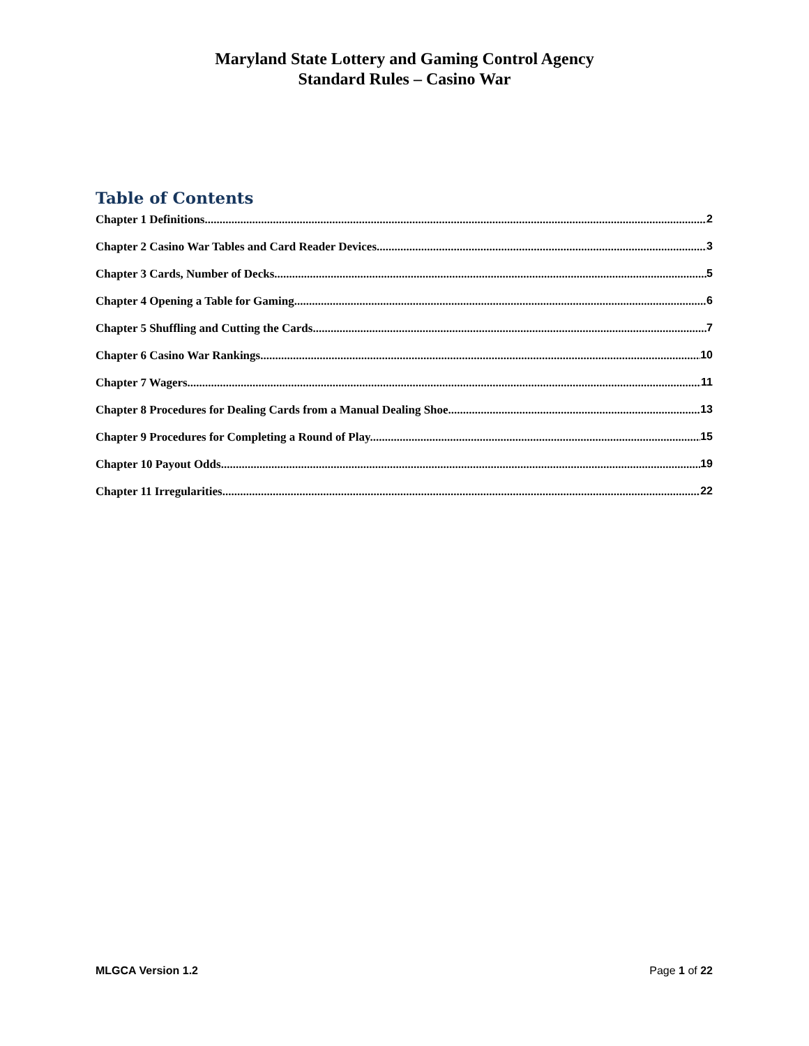Maryland State Lottery and Gaming Control Agency
Standard Rules – Casino War
Table of Contents
Chapter 1 Definitions. 2
Chapter 2 Casino War Tables and Card Reader Devices. 3
Chapter 3 Cards, Number of Decks. 5
Chapter 4 Opening a Table for Gaming. 6
Chapter 5 Shuffling and Cutting the Cards. 7
Chapter 6 Casino War Rankings. 10
Chapter 7 Wagers. 11
Chapter 8 Procedures for Dealing Cards from a Manual Dealing Shoe. 13
Chapter 9 Procedures for Completing a Round of Play. 15
Chapter 10 Payout Odds. 19
Chapter 11 Irregularities. 22
MLGCA Version 1.2 Page 1 of 22